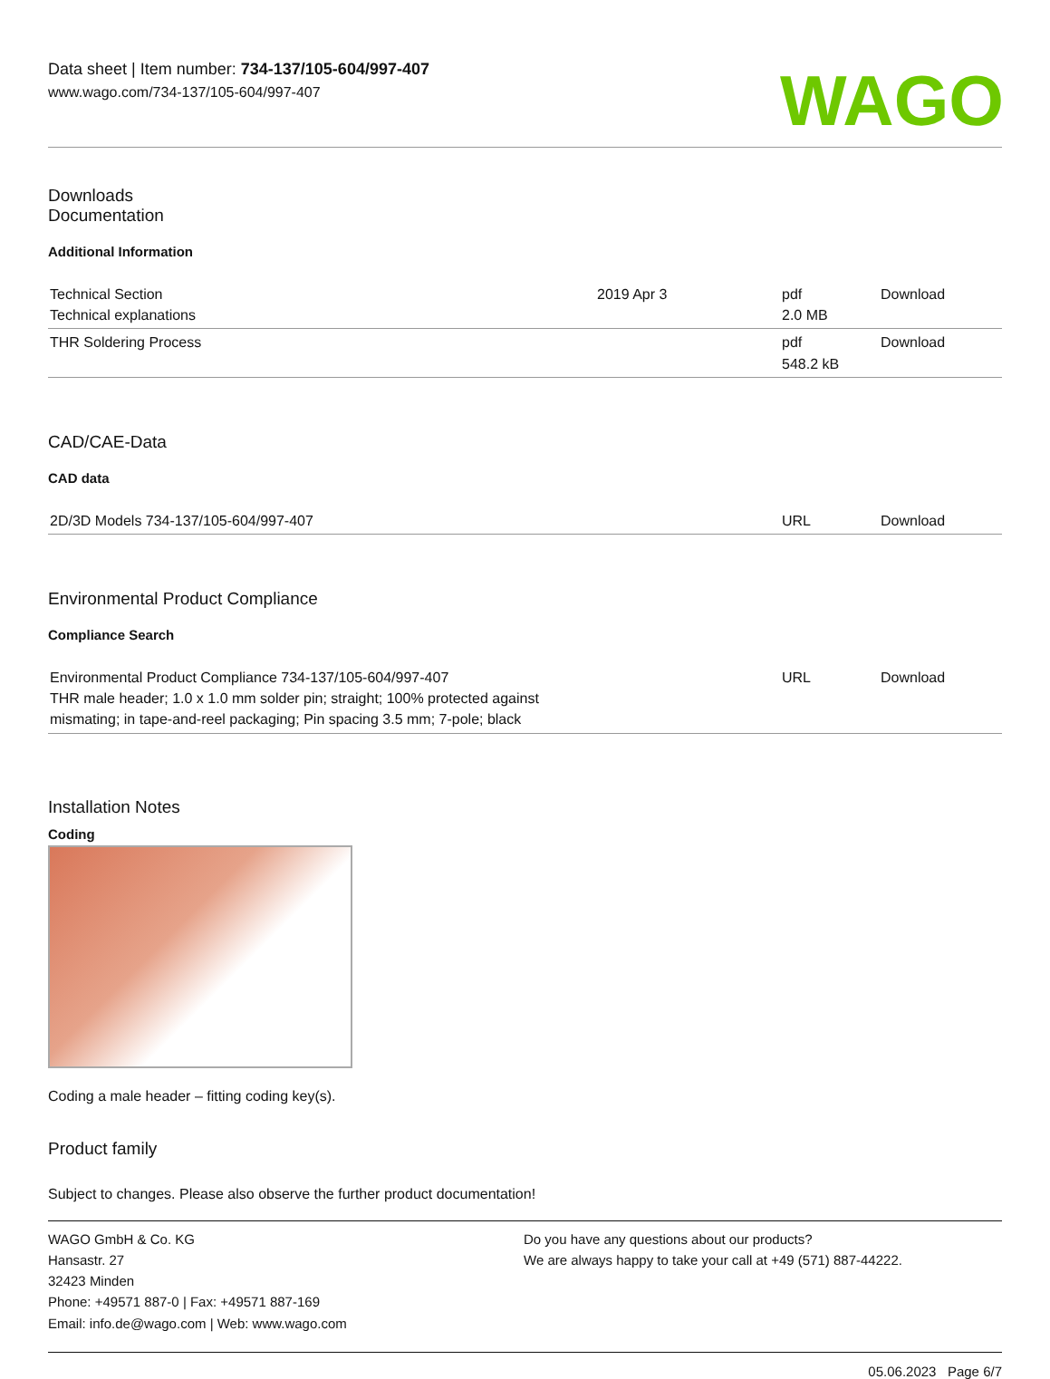Data sheet | Item number: 734-137/105-604/997-407
www.wago.com/734-137/105-604/997-407
WAGO
Downloads
Documentation
Additional Information
| Technical Section Technical explanations | 2019 Apr 3 | pdf 2.0 MB | Download |
| THR Soldering Process | | pdf 548.2 kB | Download |
CAD/CAE-Data
CAD data
| 2D/3D Models 734-137/105-604/997-407 | | URL | Download |
Environmental Product Compliance
Compliance Search
| Environmental Product Compliance 734-137/105-604/997-407 THR male header; 1.0 x 1.0 mm solder pin; straight; 100% protected against mismating; in tape-and-reel packaging; Pin spacing 3.5 mm; 7-pole; black | | URL | Download |
Installation Notes
Coding
Coding a male header – fitting coding key(s).
Product family
Subject to changes. Please also observe the further product documentation!
WAGO GmbH & Co. KG
Hansastr. 27
32423 Minden
Phone: +49571 887-0 | Fax: +49571 887-169
Email: info.de@wago.com | Web: www.wago.com
Do you have any questions about our products?
We are always happy to take your call at +49 (571) 887-44222.
05.06.2023 Page 6/7